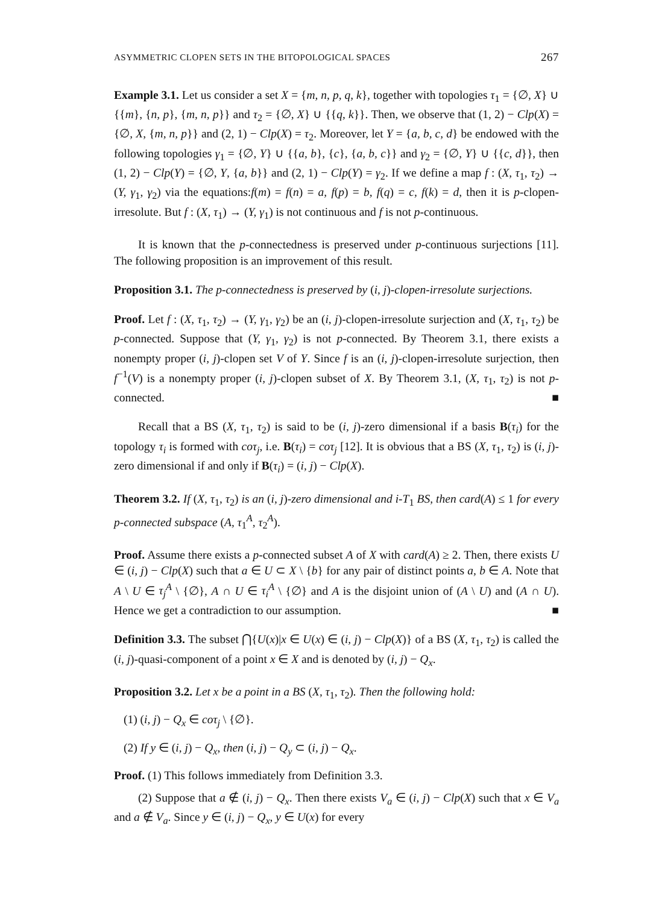ASYMMETRIC CLOPEN SETS IN THE BITOPOLOGICAL SPACES 267
Example 3.1. Let us consider a set X = {m, n, p, q, k}, together with topologies τ<sub>1</sub> = {∅, X} ∪ {{m}, {n, p}, {m, n, p}} and τ<sub>2</sub> = {∅, X} ∪ {{q, k}}. Then, we observe that (1, 2) − Clp(X) = {∅, X, {m, n, p}} and (2, 1) − Clp(X) = τ<sub>2</sub>. Moreover, let Y = {a, b, c, d} be endowed with the following topologies γ<sub>1</sub> = {∅, Y} ∪ {{a, b}, {c}, {a, b, c}} and γ<sub>2</sub> = {∅, Y} ∪ {{c, d}}, then (1, 2) − Clp(Y) = {∅, Y, {a, b}} and (2, 1) − Clp(Y) = γ<sub>2</sub>. If we define a map f : (X, τ<sub>1</sub>, τ<sub>2</sub>) → (Y, γ<sub>1</sub>, γ<sub>2</sub>) via the equations:f(m) = f(n) = a, f(p) = b, f(q) = c, f(k) = d, then it is p-clopen-irresolute. But f : (X, τ<sub>1</sub>) → (Y, γ<sub>1</sub>) is not continuous and f is not p-continuous.
It is known that the p-connectedness is preserved under p-continuous surjections [11]. The following proposition is an improvement of this result.
Proposition 3.1. The p-connectedness is preserved by (i, j)-clopen-irresolute surjections.
Proof. Let f : (X, τ<sub>1</sub>, τ<sub>2</sub>) → (Y, γ<sub>1</sub>, γ<sub>2</sub>) be an (i, j)-clopen-irresolute surjection and (X, τ<sub>1</sub>, τ<sub>2</sub>) be p-connected. Suppose that (Y, γ<sub>1</sub>, γ<sub>2</sub>) is not p-connected. By Theorem 3.1, there exists a nonempty proper (i, j)-clopen set V of Y. Since f is an (i, j)-clopen-irresolute surjection, then f<sup>−1</sup>(V) is a nonempty proper (i, j)-clopen subset of X. By Theorem 3.1, (X, τ<sub>1</sub>, τ<sub>2</sub>) is not p-connected. ■
Recall that a BS (X, τ<sub>1</sub>, τ<sub>2</sub>) is said to be (i, j)-zero dimensional if a basis B(τ<sub>i</sub>) for the topology τ<sub>i</sub> is formed with coτ<sub>j</sub>, i.e. B(τ<sub>i</sub>) = coτ<sub>j</sub> [12]. It is obvious that a BS (X, τ<sub>1</sub>, τ<sub>2</sub>) is (i, j)-zero dimensional if and only if B(τ<sub>i</sub>) = (i, j) − Clp(X).
Theorem 3.2. If (X, τ<sub>1</sub>, τ<sub>2</sub>) is an (i, j)-zero dimensional and i-T<sub>1</sub> BS, then card(A) ≤ 1 for every p-connected subspace (A, τ<sub>1</sub><sup>A</sup>, τ<sub>2</sub><sup>A</sup>).
Proof. Assume there exists a p-connected subset A of X with card(A) ≥ 2. Then, there exists U ∈ (i, j) − Clp(X) such that a ∈ U ⊂ X \ {b} for any pair of distinct points a, b ∈ A. Note that A \ U ∈ τ<sub>j</sub><sup>A</sup> \ {∅}, A ∩ U ∈ τ<sub>i</sub><sup>A</sup> \ {∅} and A is the disjoint union of (A \ U) and (A ∩ U). Hence we get a contradiction to our assumption. ■
Definition 3.3. The subset ⋂{U(x)|x ∈ U(x) ∈ (i, j) − Clp(X)} of a BS (X, τ<sub>1</sub>, τ<sub>2</sub>) is called the (i, j)-quasi-component of a point x ∈ X and is denoted by (i, j) − Q<sub>x</sub>.
Proposition 3.2. Let x be a point in a BS (X, τ<sub>1</sub>, τ<sub>2</sub>). Then the following hold:
(1) (i, j) − Q<sub>x</sub> ∈ coτ<sub>j</sub> \ {∅}.
(2) If y ∈ (i, j) − Q<sub>x</sub>, then (i, j) − Q<sub>y</sub> ⊂ (i, j) − Q<sub>x</sub>.
Proof. (1) This follows immediately from Definition 3.3.
(2) Suppose that a ∉ (i, j) − Q<sub>x</sub>. Then there exists V<sub>a</sub> ∈ (i, j) − Clp(X) such that x ∈ V<sub>a</sub> and a ∉ V<sub>a</sub>. Since y ∈ (i, j) − Q<sub>x</sub>, y ∈ U(x) for every